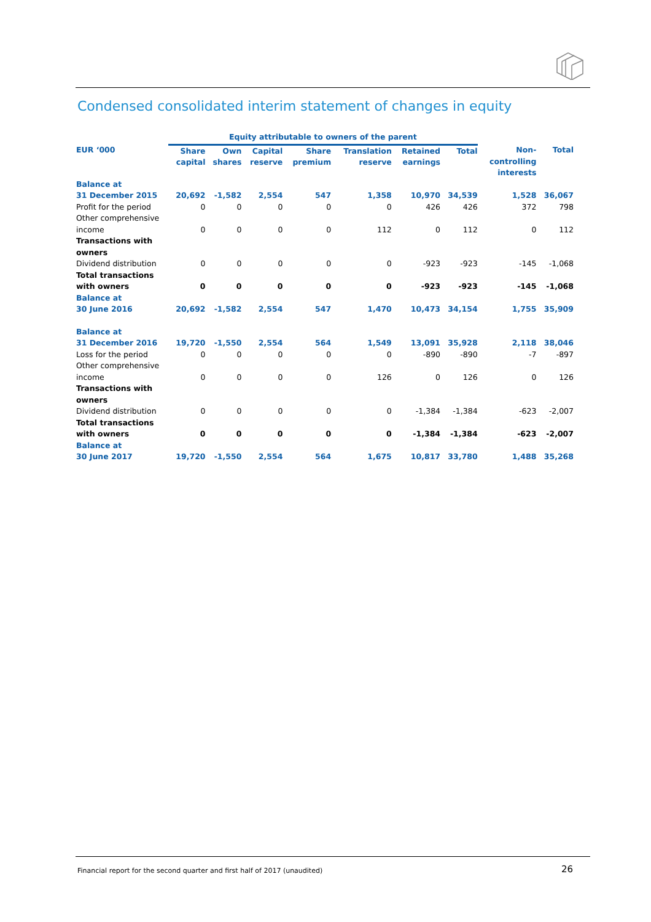Condensed consolidated interim statement of changes in equity
| | Equity attributable to owners of the parent | | | | | | | | |
| --- | --- | --- | --- | --- | --- | --- | --- | --- | --- |
| EUR ‘000 | Share capital | Own shares | Capital reserve | Share premium | Translation reserve | Retained earnings | Total | Non- controlling interests | Total |
| Balance at 31 December 2015 | 20,692 | -1,582 | 2,554 | 547 | 1,358 | 10,970 | 34,539 | 1,528 | 36,067 |
| Profit for the period | 0 | 0 | 0 | 0 | 0 | 426 | 426 | 372 | 798 |
| Other comprehensive income | 0 | 0 | 0 | 0 | 112 | 0 | 112 | 0 | 112 |
| Transactions with owners | | | | | | | | | |
| Dividend distribution | 0 | 0 | 0 | 0 | 0 | -923 | -923 | -145 | -1,068 |
| Total transactions with owners | 0 | 0 | 0 | 0 | 0 | -923 | -923 | -145 | -1,068 |
| Balance at 30 June 2016 | 20,692 | -1,582 | 2,554 | 547 | 1,470 | 10,473 | 34,154 | 1,755 | 35,909 |
| Balance at 31 December 2016 | 19,720 | -1,550 | 2,554 | 564 | 1,549 | 13,091 | 35,928 | 2,118 | 38,046 |
| Loss for the period | 0 | 0 | 0 | 0 | 0 | -890 | -890 | -7 | -897 |
| Other comprehensive income | 0 | 0 | 0 | 0 | 126 | 0 | 126 | 0 | 126 |
| Transactions with owners | | | | | | | | | |
| Dividend distribution | 0 | 0 | 0 | 0 | 0 | -1,384 | -1,384 | -623 | -2,007 |
| Total transactions with owners | 0 | 0 | 0 | 0 | 0 | -1,384 | -1,384 | -623 | -2,007 |
| Balance at 30 June 2017 | 19,720 | -1,550 | 2,554 | 564 | 1,675 | 10,817 | 33,780 | 1,488 | 35,268 |
Financial report for the second quarter and first half of 2017 (unaudited)
26